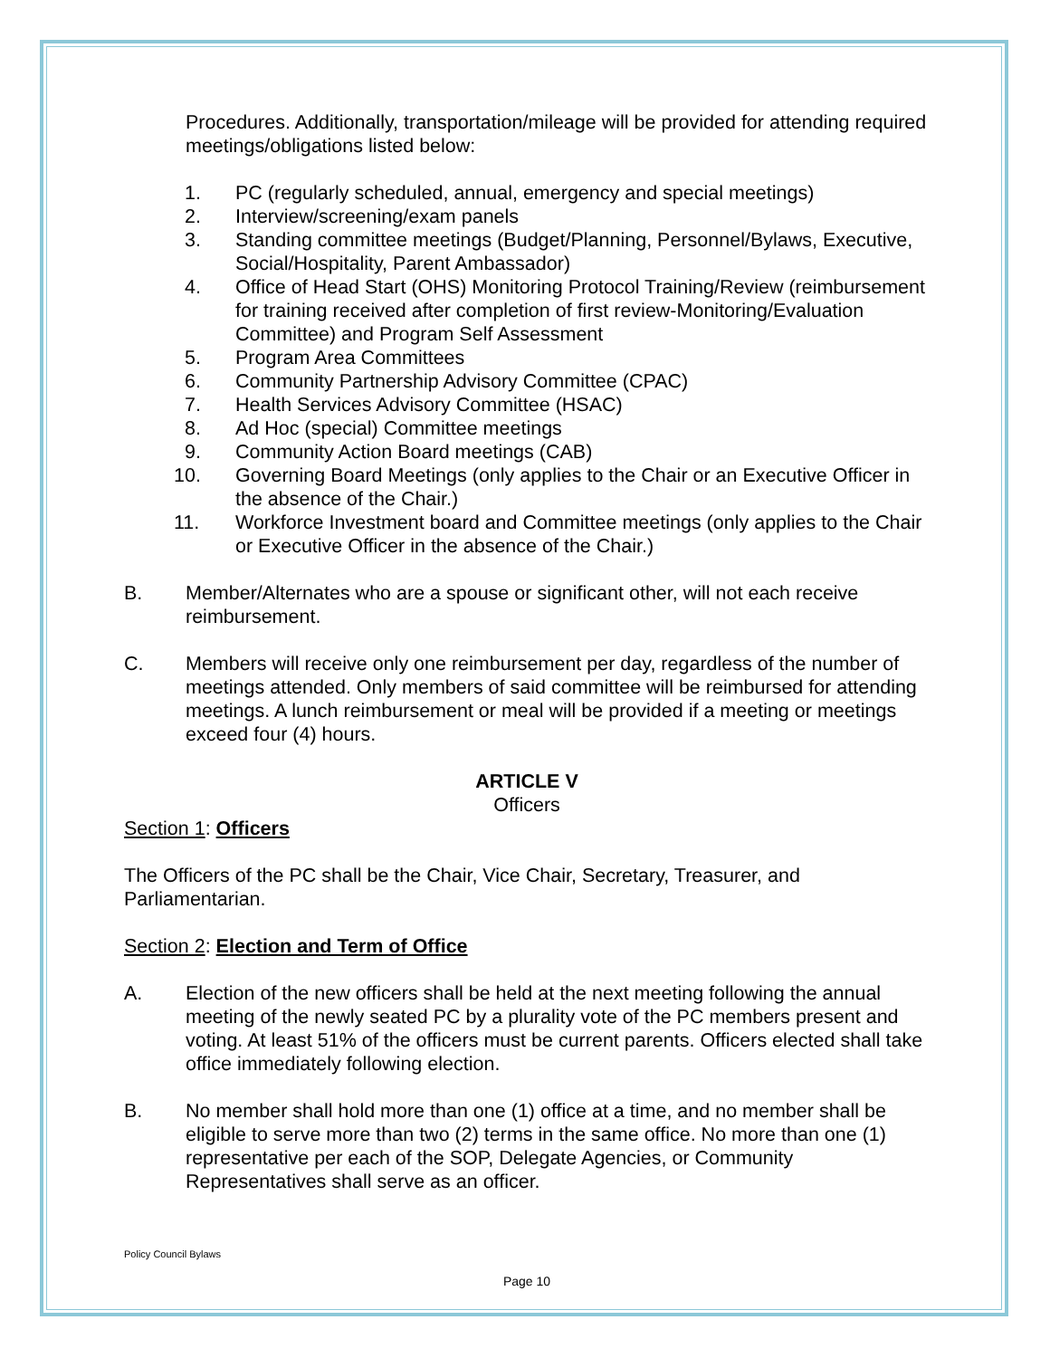Procedures. Additionally, transportation/mileage will be provided for attending required meetings/obligations listed below:
1. PC (regularly scheduled, annual, emergency and special meetings)
2. Interview/screening/exam panels
3. Standing committee meetings (Budget/Planning, Personnel/Bylaws, Executive, Social/Hospitality, Parent Ambassador)
4. Office of Head Start (OHS) Monitoring Protocol Training/Review (reimbursement for training received after completion of first review-Monitoring/Evaluation Committee) and Program Self Assessment
5. Program Area Committees
6. Community Partnership Advisory Committee (CPAC)
7. Health Services Advisory Committee (HSAC)
8. Ad Hoc (special) Committee meetings
9. Community Action Board meetings (CAB)
10. Governing Board Meetings (only applies to the Chair or an Executive Officer in the absence of the Chair.)
11. Workforce Investment board and Committee meetings (only applies to the Chair or Executive Officer in the absence of the Chair.)
B. Member/Alternates who are a spouse or significant other, will not each receive reimbursement.
C. Members will receive only one reimbursement per day, regardless of the number of meetings attended. Only members of said committee will be reimbursed for attending meetings. A lunch reimbursement or meal will be provided if a meeting or meetings exceed four (4) hours.
ARTICLE V
Officers
Section 1: Officers
The Officers of the PC shall be the Chair, Vice Chair, Secretary, Treasurer, and Parliamentarian.
Section 2: Election and Term of Office
A. Election of the new officers shall be held at the next meeting following the annual meeting of the newly seated PC by a plurality vote of the PC members present and voting. At least 51% of the officers must be current parents. Officers elected shall take office immediately following election.
B. No member shall hold more than one (1) office at a time, and no member shall be eligible to serve more than two (2) terms in the same office. No more than one (1) representative per each of the SOP, Delegate Agencies, or Community Representatives shall serve as an officer.
Policy Council Bylaws
Page 10